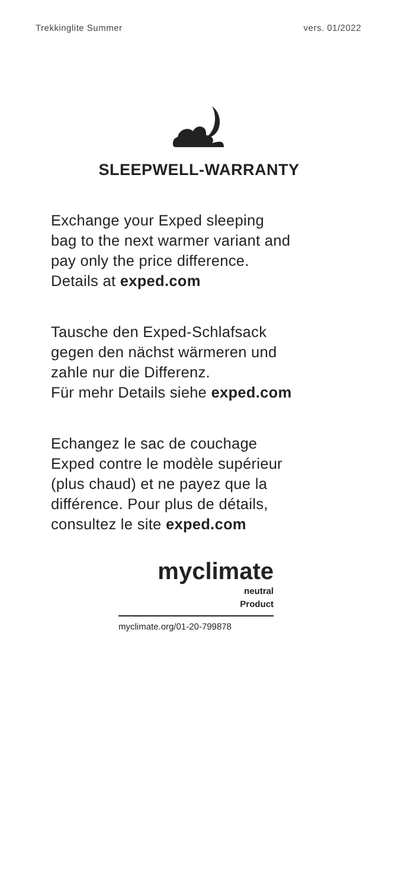Trekkinglite Summer vers. 01/2022
SLEEPWELL-WARRANTY
Exchange your Exped sleeping
bag to the next warmer variant and
pay only the price difference.
Details at exped.com
Tausche den Exped-Schlafsack
gegen den nächst wärmeren und
zahle nur die Differenz.
Für mehr Details siehe exped.com
Echangez le sac de couchage
Exped contre le modèle supérieur
(plus chaud) et ne payez que la
différence. Pour plus de détails,
consultez le site exped.com
myclimate
neutral
Product
myclimate.org/01-20-799878